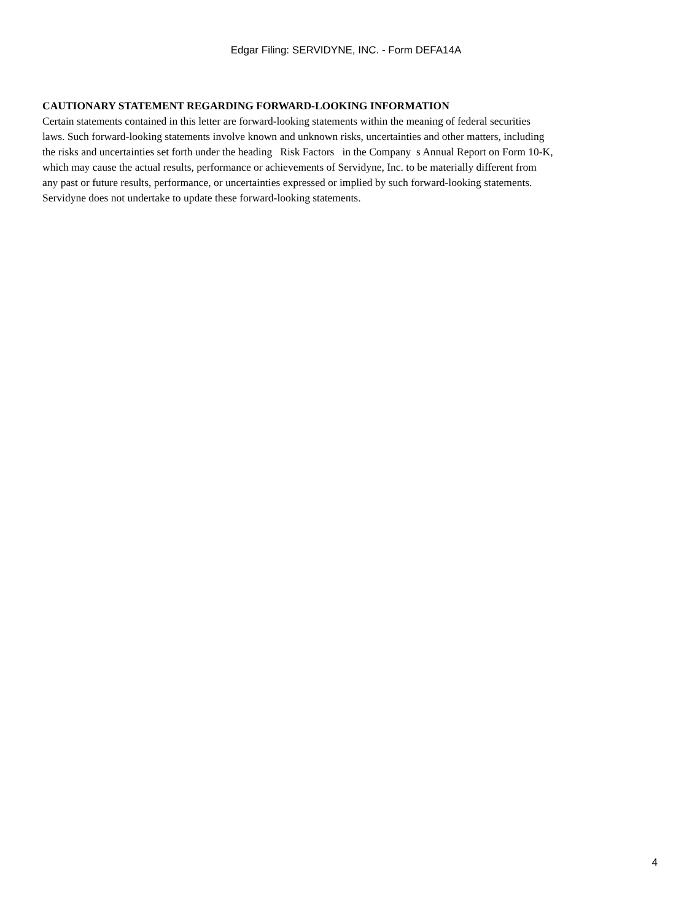Edgar Filing: SERVIDYNE, INC. - Form DEFA14A
CAUTIONARY STATEMENT REGARDING FORWARD-LOOKING INFORMATION
Certain statements contained in this letter are forward-looking statements within the meaning of federal securities
laws. Such forward-looking statements involve known and unknown risks, uncertainties and other matters, including
the risks and uncertainties set forth under the heading Risk Factors in the Company s Annual Report on Form 10-K,
which may cause the actual results, performance or achievements of Servidyne, Inc. to be materially different from
any past or future results, performance, or uncertainties expressed or implied by such forward-looking statements.
Servidyne does not undertake to update these forward-looking statements.
4